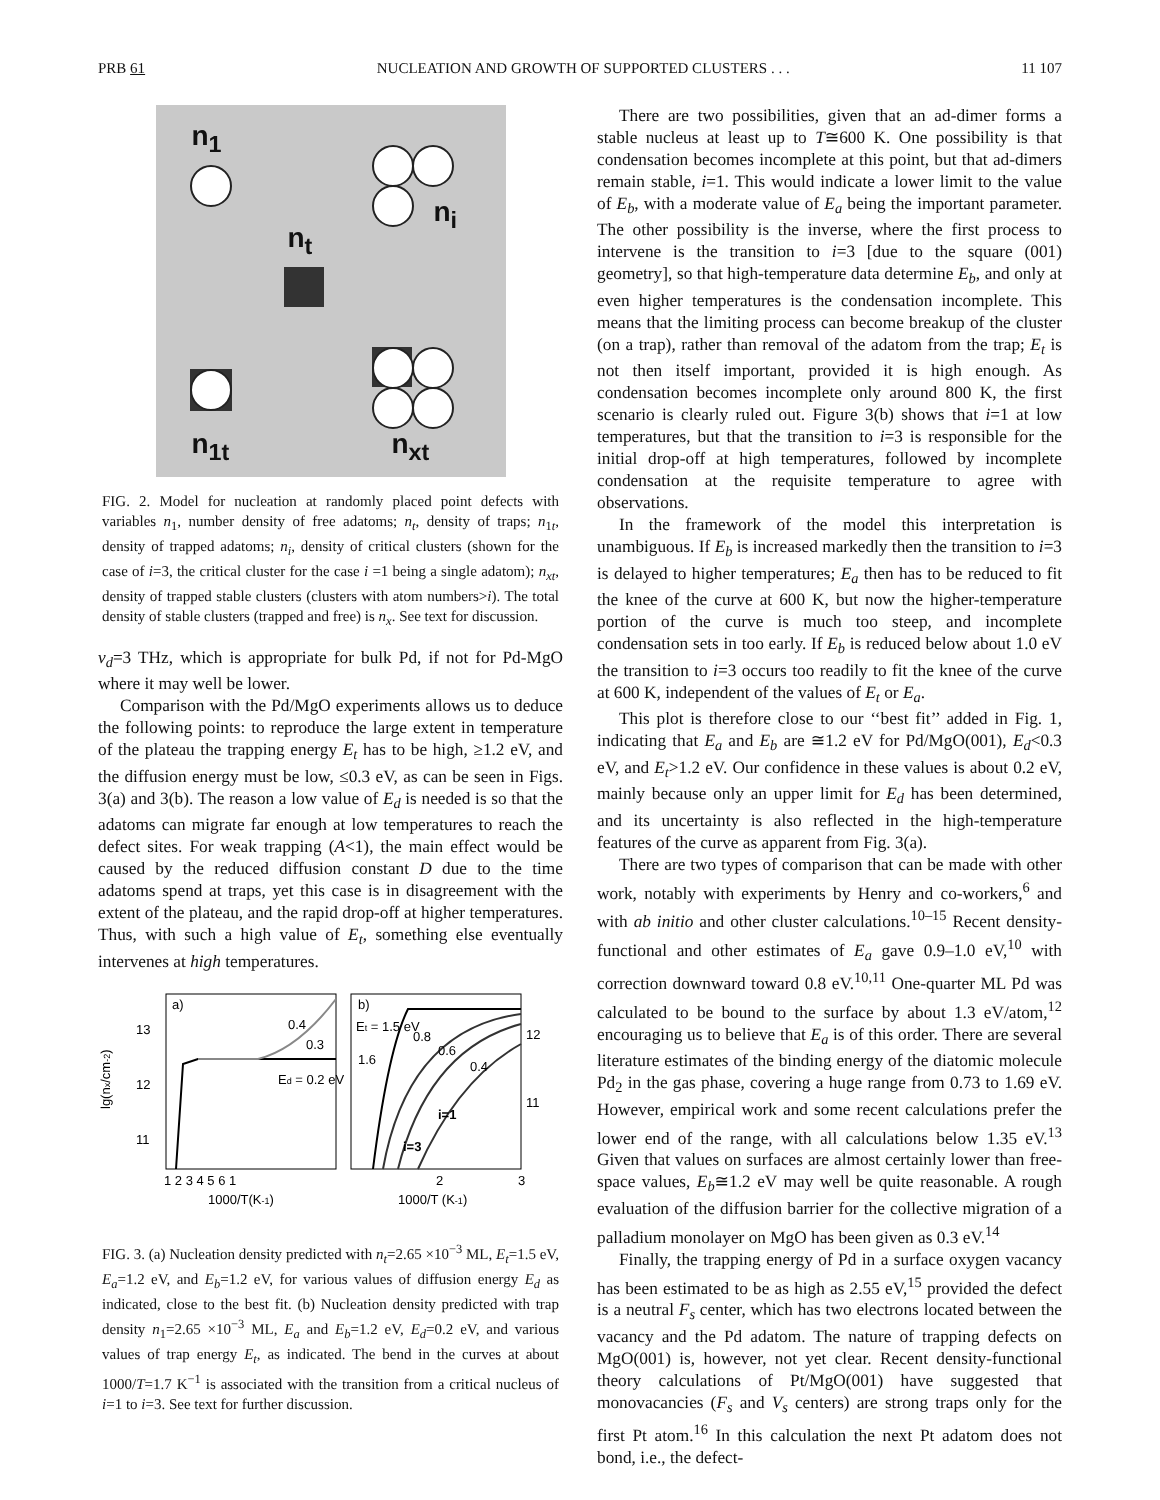PRB 61 NUCLEATION AND GROWTH OF SUPPORTED CLUSTERS . . . 11 107
n<sub>1</sub>
n<sub>i</sub>
n<sub>t</sub>
n<sub>1t</sub> n<sub>xt</sub>
FIG. 2. Model for nucleation at randomly placed point defects with variables n<sub>1</sub>, number density of free adatoms; n<sub>t</sub>, density of traps; n<sub>1t</sub>, density of trapped adatoms; n<sub>i</sub>, density of critical clusters (shown for the case of i=3, the critical cluster for the case i =1 being a single adatom); n<sub>xt</sub>, density of trapped stable clusters (clusters with atom numbers>i). The total density of stable clusters (trapped and free) is n<sub>x</sub>. See text for discussion.
ν<sub>d</sub>=3 THz, which is appropriate for bulk Pd, if not for Pd-MgO where it may well be lower.
Comparison with the Pd/MgO experiments allows us to deduce the following points: to reproduce the large extent in temperature of the plateau the trapping energy E<sub>t</sub> has to be high, ≥1.2 eV, and the diffusion energy must be low, ≤0.3 eV, as can be seen in Figs. 3(a) and 3(b). The reason a low value of E<sub>d</sub> is needed is so that the adatoms can migrate far enough at low temperatures to reach the defect sites. For weak trapping (A<1), the main effect would be caused by the reduced diffusion constant D due to the time adatoms spend at traps, yet this case is in disagreement with the extent of the plateau, and the rapid drop-off at higher temperatures. Thus, with such a high value of E<sub>t</sub>, something else eventually intervenes at high temperatures.
a)
b)
13
12
11
12
11
lg(nx/cm-2)
0.4
0.3
Ed = 0.2 eV
Et = 1.5 eV
1.6
0.8
0.6
0.4
i=1
i=3
1 2 3 4 5 6 1
2
3
1000/T(K-1)
1000/T (K-1)
FIG. 3. (a) Nucleation density predicted with n<sub>t</sub>=2.65 ×10<sup>−3</sup> ML, E<sub>t</sub>=1.5 eV, E<sub>a</sub>=1.2 eV, and E<sub>b</sub>=1.2 eV, for various values of diffusion energy E<sub>d</sub> as indicated, close to the best fit. (b) Nucleation density predicted with trap density n<sub>1</sub>=2.65 ×10<sup>−3</sup> ML, E<sub>a</sub> and E<sub>b</sub>=1.2 eV, E<sub>d</sub>=0.2 eV, and various values of trap energy E<sub>t</sub>, as indicated. The bend in the curves at about 1000/T=1.7 K<sup>−1</sup> is associated with the transition from a critical nucleus of i=1 to i=3. See text for further discussion.
There are two possibilities, given that an ad-dimer forms a stable nucleus at least up to T≅600 K. One possibility is that condensation becomes incomplete at this point, but that ad-dimers remain stable, i=1. This would indicate a lower limit to the value of E<sub>b</sub>, with a moderate value of E<sub>a</sub> being the important parameter. The other possibility is the inverse, where the first process to intervene is the transition to i=3 [due to the square (001) geometry], so that high-temperature data determine E<sub>b</sub>, and only at even higher temperatures is the condensation incomplete. This means that the limiting process can become breakup of the cluster (on a trap), rather than removal of the adatom from the trap; E<sub>t</sub> is not then itself important, provided it is high enough. As condensation becomes incomplete only around 800 K, the first scenario is clearly ruled out. Figure 3(b) shows that i=1 at low temperatures, but that the transition to i=3 is responsible for the initial drop-off at high temperatures, followed by incomplete condensation at the requisite temperature to agree with observations.
In the framework of the model this interpretation is unambiguous. If E<sub>b</sub> is increased markedly then the transition to i=3 is delayed to higher temperatures; E<sub>a</sub> then has to be reduced to fit the knee of the curve at 600 K, but now the higher-temperature portion of the curve is much too steep, and incomplete condensation sets in too early. If E<sub>b</sub> is reduced below about 1.0 eV the transition to i=3 occurs too readily to fit the knee of the curve at 600 K, independent of the values of E<sub>t</sub> or E<sub>a</sub>.
This plot is therefore close to our ‘‘best fit’’ added in Fig. 1, indicating that E<sub>a</sub> and E<sub>b</sub> are ≅1.2 eV for Pd/MgO(001), E<sub>d</sub><0.3 eV, and E<sub>t</sub>>1.2 eV. Our confidence in these values is about 0.2 eV, mainly because only an upper limit for E<sub>d</sub> has been determined, and its uncertainty is also reflected in the high-temperature features of the curve as apparent from Fig. 3(a).
There are two types of comparison that can be made with other work, notably with experiments by Henry and co-workers,<sup>6</sup> and with ab initio and other cluster calculations.<sup>10–15</sup> Recent density-functional and other estimates of E<sub>a</sub> gave 0.9–1.0 eV,<sup>10</sup> with correction downward toward 0.8 eV.<sup>10,11</sup> One-quarter ML Pd was calculated to be bound to the surface by about 1.3 eV/atom,<sup>12</sup> encouraging us to believe that E<sub>a</sub> is of this order. There are several literature estimates of the binding energy of the diatomic molecule Pd<sub>2</sub> in the gas phase, covering a huge range from 0.73 to 1.69 eV. However, empirical work and some recent calculations prefer the lower end of the range, with all calculations below 1.35 eV.<sup>13</sup> Given that values on surfaces are almost certainly lower than free-space values, E<sub>b</sub>≅1.2 eV may well be quite reasonable. A rough evaluation of the diffusion barrier for the collective migration of a palladium monolayer on MgO has been given as 0.3 eV.<sup>14</sup>
Finally, the trapping energy of Pd in a surface oxygen vacancy has been estimated to be as high as 2.55 eV,<sup>15</sup> provided the defect is a neutral F<sub>s</sub> center, which has two electrons located between the vacancy and the Pd adatom. The nature of trapping defects on MgO(001) is, however, not yet clear. Recent density-functional theory calculations of Pt/MgO(001) have suggested that monovacancies (F<sub>s</sub> and V<sub>s</sub> centers) are strong traps only for the first Pt atom.<sup>16</sup> In this calculation the next Pt adatom does not bond, i.e., the defect-